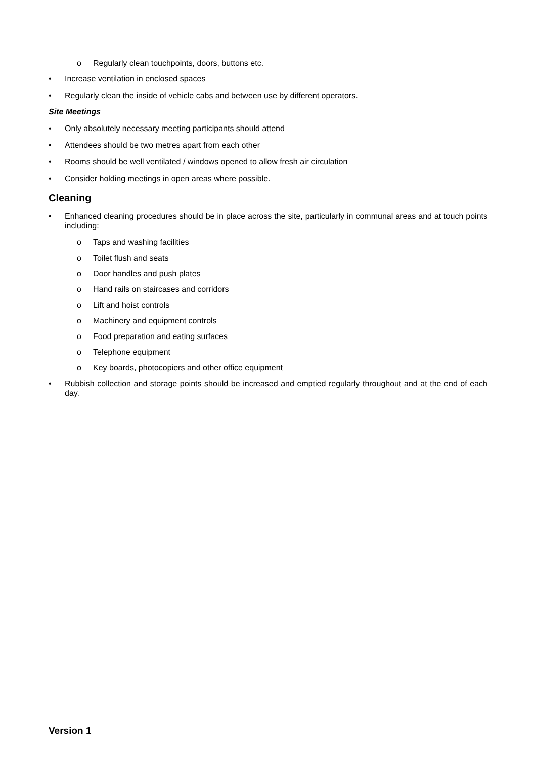o Regularly clean touchpoints, doors, buttons etc.
• Increase ventilation in enclosed spaces
• Regularly clean the inside of vehicle cabs and between use by different operators.
Site Meetings
• Only absolutely necessary meeting participants should attend
• Attendees should be two metres apart from each other
• Rooms should be well ventilated / windows opened to allow fresh air circulation
• Consider holding meetings in open areas where possible.
Cleaning
• Enhanced cleaning procedures should be in place across the site, particularly in communal areas and at touch points including:
o Taps and washing facilities
o Toilet flush and seats
o Door handles and push plates
o Hand rails on staircases and corridors
o Lift and hoist controls
o Machinery and equipment controls
o Food preparation and eating surfaces
o Telephone equipment
o Key boards, photocopiers and other office equipment
• Rubbish collection and storage points should be increased and emptied regularly throughout and at the end of each day.
Version 1